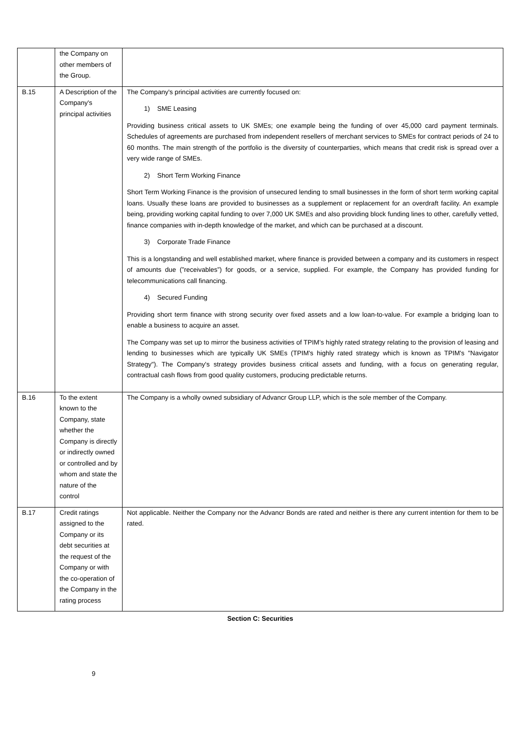| | the Company on other members of the Group. | |
| B.15 | A Description of the Company's principal activities | The Company's principal activities are currently focused on: 1) SME Leasing Providing business critical assets to UK SMEs; one example being the funding of over 45,000 card payment terminals. Schedules of agreements are purchased from independent resellers of merchant services to SMEs for contract periods of 24 to 60 months. The main strength of the portfolio is the diversity of counterparties, which means that credit risk is spread over a very wide range of SMEs. 2) Short Term Working Finance Short Term Working Finance is the provision of unsecured lending to small businesses in the form of short term working capital loans. Usually these loans are provided to businesses as a supplement or replacement for an overdraft facility. An example being, providing working capital funding to over 7,000 UK SMEs and also providing block funding lines to other, carefully vetted, finance companies with in-depth knowledge of the market, and which can be purchased at a discount. 3) Corporate Trade Finance This is a longstanding and well established market, where finance is provided between a company and its customers in respect of amounts due (”receivables”) for goods, or a service, supplied. For example, the Company has provided funding for telecommunications call financing. 4) Secured Funding Providing short term finance with strong security over fixed assets and a low loan-to-value. For example a bridging loan to enable a business to acquire an asset. The Company was set up to mirror the business activities of TPIM’s highly rated strategy relating to the provision of leasing and lending to businesses which are typically UK SMEs (TPIM's highly rated strategy which is known as TPIM's "Navigator Strategy"). The Company's strategy provides business critical assets and funding, with a focus on generating regular, contractual cash flows from good quality customers, producing predictable returns. |
| B.16 | To the extent known to the Company, state whether the Company is directly or indirectly owned or controlled and by whom and state the nature of the control | The Company is a wholly owned subsidiary of Advancr Group LLP, which is the sole member of the Company. |
| B.17 | Credit ratings assigned to the Company or its debt securities at the request of the Company or with the co-operation of the Company in the rating process | Not applicable. Neither the Company nor the Advancr Bonds are rated and neither is there any current intention for them to be rated. |
Section C: Securities
9